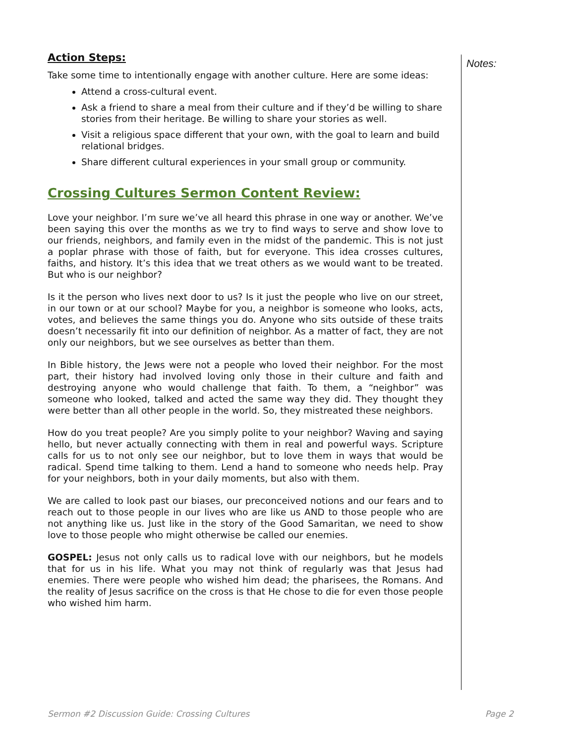Action Steps:
Take some time to intentionally engage with another culture. Here are some ideas:
Attend a cross-cultural event.
Ask a friend to share a meal from their culture and if they’d be willing to share stories from their heritage. Be willing to share your stories as well.
Visit a religious space different that your own, with the goal to learn and build relational bridges.
Share different cultural experiences in your small group or community.
Crossing Cultures Sermon Content Review:
Love your neighbor. I’m sure we’ve all heard this phrase in one way or another. We’ve been saying this over the months as we try to find ways to serve and show love to our friends, neighbors, and family even in the midst of the pandemic. This is not just a poplar phrase with those of faith, but for everyone. This idea crosses cultures, faiths, and history. It’s this idea that we treat others as we would want to be treated. But who is our neighbor?
Is it the person who lives next door to us? Is it just the people who live on our street, in our town or at our school? Maybe for you, a neighbor is someone who looks, acts, votes, and believes the same things you do. Anyone who sits outside of these traits doesn’t necessarily fit into our definition of neighbor. As a matter of fact, they are not only our neighbors, but we see ourselves as better than them.
In Bible history, the Jews were not a people who loved their neighbor. For the most part, their history had involved loving only those in their culture and faith and destroying anyone who would challenge that faith. To them, a “neighbor” was someone who looked, talked and acted the same way they did. They thought they were better than all other people in the world. So, they mistreated these neighbors.
How do you treat people? Are you simply polite to your neighbor? Waving and saying hello, but never actually connecting with them in real and powerful ways. Scripture calls for us to not only see our neighbor, but to love them in ways that would be radical. Spend time talking to them. Lend a hand to someone who needs help. Pray for your neighbors, both in your daily moments, but also with them.
We are called to look past our biases, our preconceived notions and our fears and to reach out to those people in our lives who are like us AND to those people who are not anything like us. Just like in the story of the Good Samaritan, we need to show love to those people who might otherwise be called our enemies.
GOSPEL: Jesus not only calls us to radical love with our neighbors, but he models that for us in his life. What you may not think of regularly was that Jesus had enemies. There were people who wished him dead; the pharisees, the Romans. And the reality of Jesus sacrifice on the cross is that He chose to die for even those people who wished him harm.
Notes:
Sermon #2 Discussion Guide: Crossing Cultures Page 2